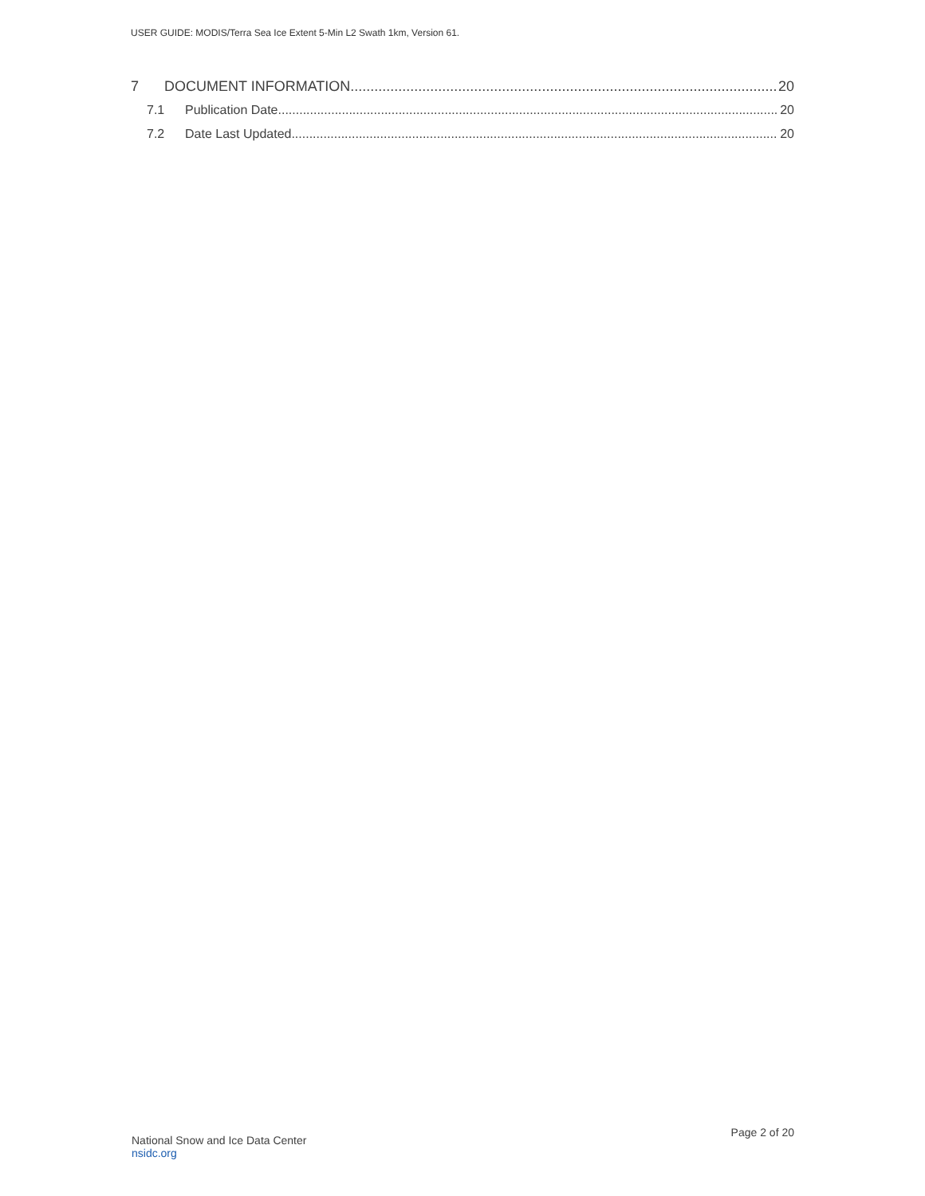USER GUIDE: MODIS/Terra Sea Ice Extent 5-Min L2 Swath 1km, Version 61.
7 DOCUMENT INFORMATION 20
7.1 Publication Date 20
7.2 Date Last Updated 20
National Snow and Ice Data Center
nsidc.org
Page 2 of 20